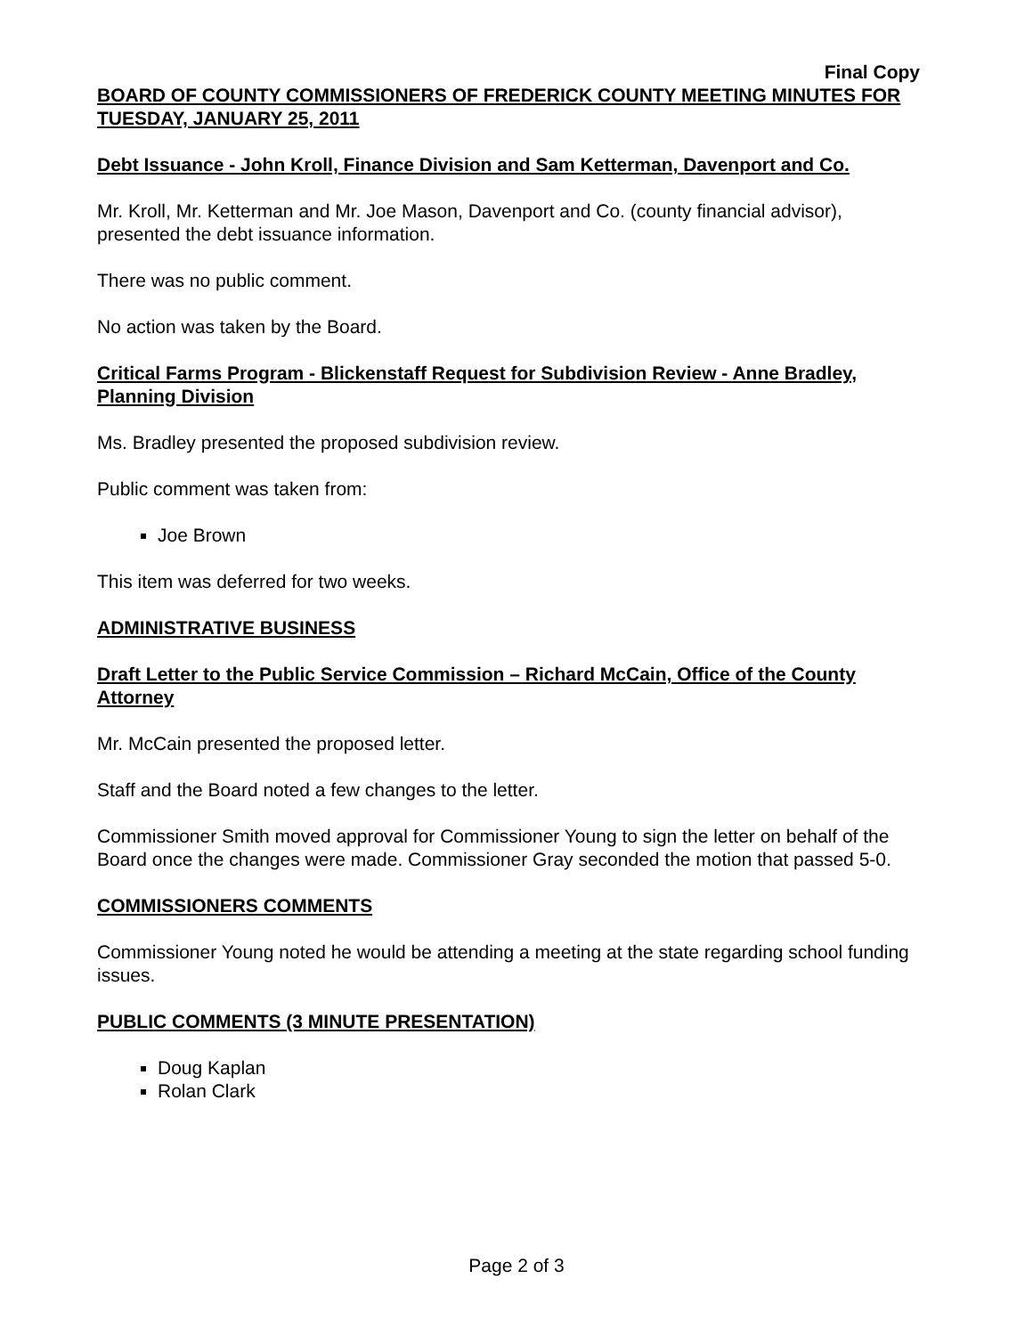Final Copy
BOARD OF COUNTY COMMISSIONERS OF FREDERICK COUNTY MEETING MINUTES FOR TUESDAY, JANUARY 25, 2011
Debt Issuance - John Kroll, Finance Division and Sam Ketterman, Davenport and Co.
Mr. Kroll, Mr. Ketterman and Mr. Joe Mason, Davenport and Co. (county financial advisor), presented the debt issuance information.
There was no public comment.
No action was taken by the Board.
Critical Farms Program - Blickenstaff Request for Subdivision Review - Anne Bradley, Planning Division
Ms. Bradley presented the proposed subdivision review.
Public comment was taken from:
Joe Brown
This item was deferred for two weeks.
ADMINISTRATIVE BUSINESS
Draft Letter to the Public Service Commission – Richard McCain, Office of the County Attorney
Mr. McCain presented the proposed letter.
Staff and the Board noted a few changes to the letter.
Commissioner Smith moved approval for Commissioner Young to sign the letter on behalf of the Board once the changes were made. Commissioner Gray seconded the motion that passed 5-0.
COMMISSIONERS COMMENTS
Commissioner Young noted he would be attending a meeting at the state regarding school funding issues.
PUBLIC COMMENTS (3 MINUTE PRESENTATION)
Doug Kaplan
Rolan Clark
Page 2 of 3